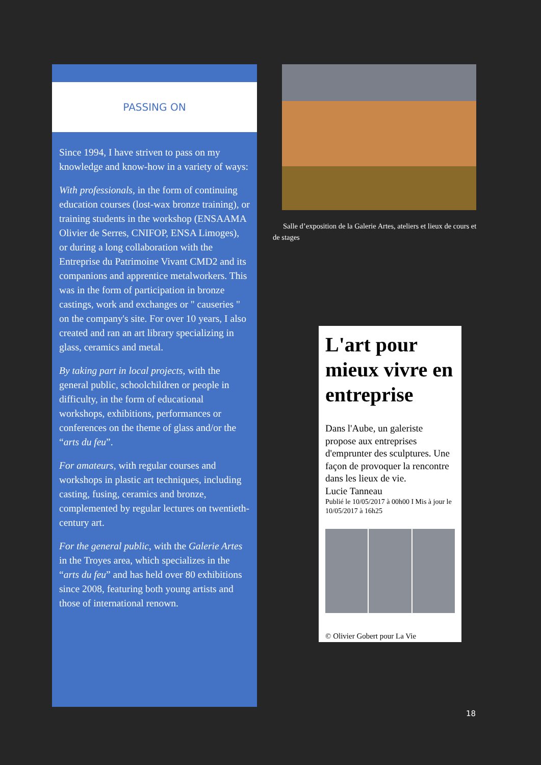PASSING ON
Since 1994, I have striven to pass on my knowledge and know-how in a variety of ways:
With professionals, in the form of continuing education courses (lost-wax bronze training), or training students in the workshop (ENSAAMA Olivier de Serres, CNIFOP, ENSA Limoges), or during a long collaboration with the Entreprise du Patrimoine Vivant CMD2 and its companions and apprentice metalworkers. This was in the form of participation in bronze castings, work and exchanges or " causeries " on the company's site. For over 10 years, I also created and ran an art library specializing in glass, ceramics and metal.
By taking part in local projects, with the general public, schoolchildren or people in difficulty, in the form of educational workshops, exhibitions, performances or conferences on the theme of glass and/or the “arts du feu”.
For amateurs, with regular courses and workshops in plastic art techniques, including casting, fusing, ceramics and bronze, complemented by regular lectures on twentieth-century art.
For the general public, with the Galerie Artes in the Troyes area, which specializes in the “arts du feu” and has held over 80 exhibitions since 2008, featuring both young artists and those of international renown.
Salle d’exposition de la Galerie Artes, ateliers et lieux de cours et de stages
L'art pour mieux vivre en entreprise
Dans l'Aube, un galeriste propose aux entreprises d'emprunter des sculptures. Une façon de provoquer la rencontre dans les lieux de vie.
Lucie Tanneau
Publié le 10/05/2017 à 00h00 I Mis à jour le 10/05/2017 à 16h25
© Olivier Gobert pour La Vie
18